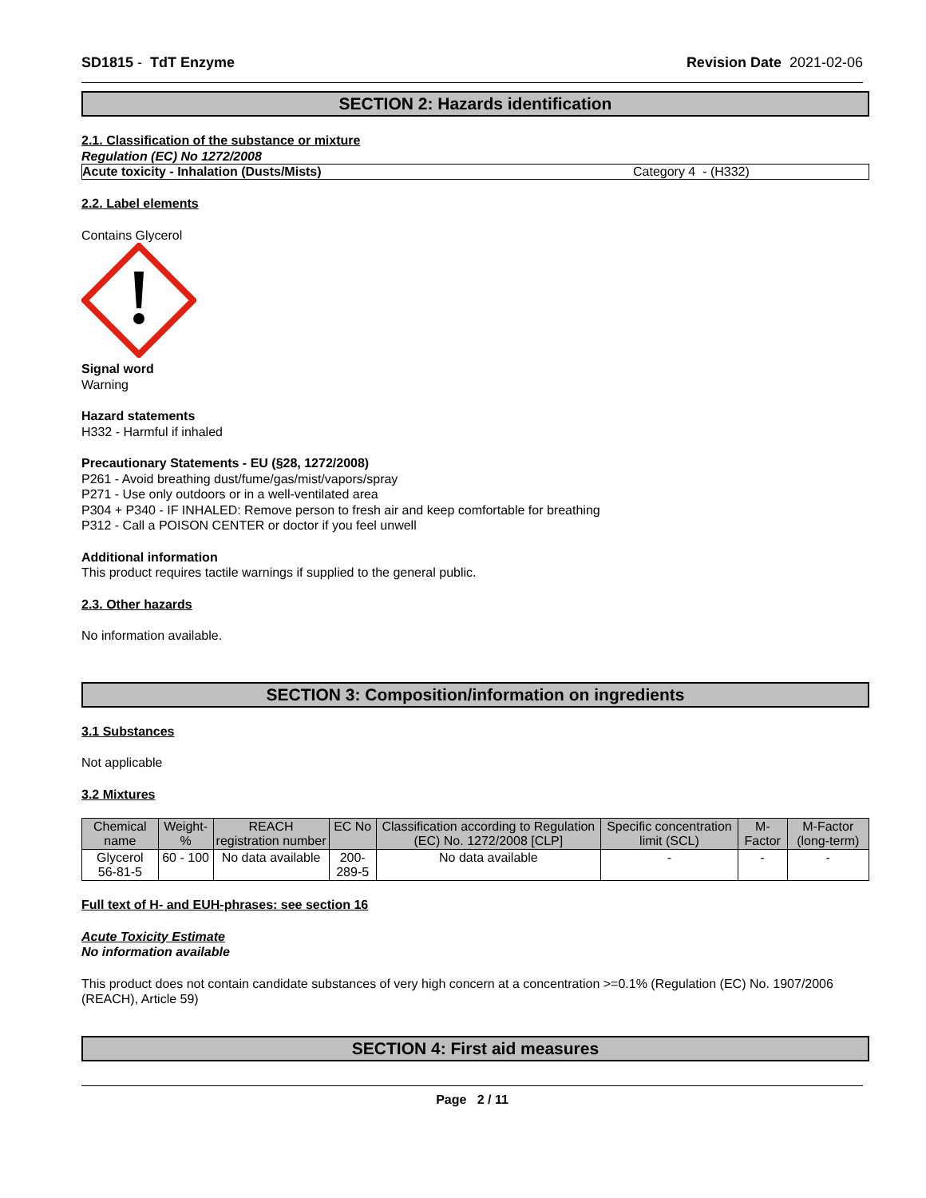SD1815 - TdT Enzyme Revision Date 2021-02-06
SECTION 2: Hazards identification
2.1. Classification of the substance or mixture
Regulation (EC) No 1272/2008
| Acute toxicity - Inhalation (Dusts/Mists) | Category 4 - (H332) |
2.2. Label elements
Contains Glycerol
Signal word
Warning
Hazard statements
H332 - Harmful if inhaled
Precautionary Statements - EU (§28, 1272/2008)
P261 - Avoid breathing dust/fume/gas/mist/vapors/spray
P271 - Use only outdoors or in a well-ventilated area
P304 + P340 - IF INHALED: Remove person to fresh air and keep comfortable for breathing
P312 - Call a POISON CENTER or doctor if you feel unwell
Additional information
This product requires tactile warnings if supplied to the general public.
2.3. Other hazards
No information available.
SECTION 3: Composition/information on ingredients
3.1 Substances
Not applicable
3.2 Mixtures
| Chemical name | Weight-% | REACH registration number | EC No | Classification according to Regulation (EC) No. 1272/2008 [CLP] | Specific concentration limit (SCL) | M-Factor | M-Factor (long-term) |
| --- | --- | --- | --- | --- | --- | --- | --- |
| Glycerol 56-81-5 | 60 - 100 | No data available | 200-289-5 | No data available | - | - | - |
Full text of H- and EUH-phrases: see section 16
Acute Toxicity Estimate
No information available
This product does not contain candidate substances of very high concern at a concentration >=0.1% (Regulation (EC) No. 1907/2006 (REACH), Article 59)
SECTION 4: First aid measures
Page 2 / 11